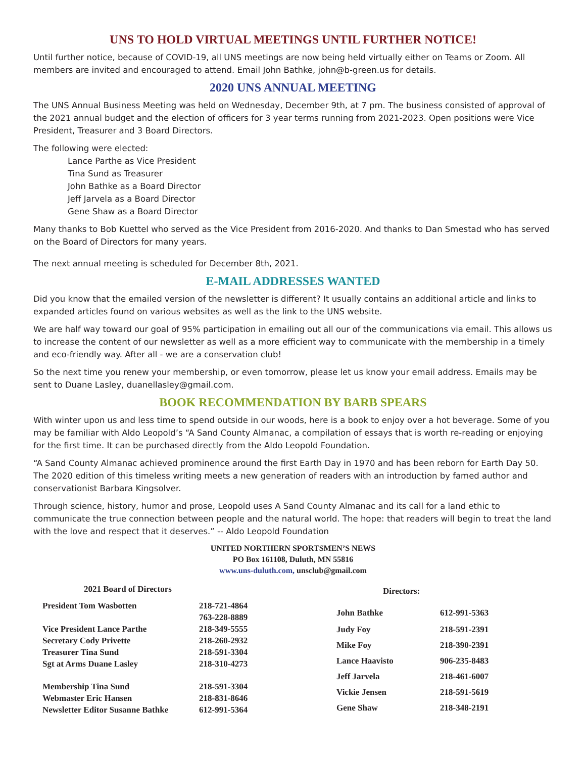UNS TO HOLD VIRTUAL MEETINGS UNTIL FURTHER NOTICE!
Until further notice, because of COVID-19, all UNS meetings are now being held virtually either on Teams or Zoom. All members are invited and encouraged to attend. Email John Bathke, john@b-green.us for details.
2020 UNS ANNUAL MEETING
The UNS Annual Business Meeting was held on Wednesday, December 9th, at 7 pm. The business consisted of approval of the 2021 annual budget and the election of officers for 3 year terms running from 2021-2023. Open positions were Vice President, Treasurer and 3 Board Directors.
The following were elected:
Lance Parthe as Vice President
Tina Sund as Treasurer
John Bathke as a Board Director
Jeff Jarvela as a Board Director
Gene Shaw as a Board Director
Many thanks to Bob Kuettel who served as the Vice President from 2016-2020. And thanks to Dan Smestad who has served on the Board of Directors for many years.
The next annual meeting is scheduled for December 8th, 2021.
E-MAIL ADDRESSES WANTED
Did you know that the emailed version of the newsletter is different? It usually contains an additional article and links to expanded articles found on various websites as well as the link to the UNS website.
We are half way toward our goal of 95% participation in emailing out all our of the communications via email. This allows us to increase the content of our newsletter as well as a more efficient way to communicate with the membership in a timely and eco-friendly way. After all - we are a conservation club!
So the next time you renew your membership, or even tomorrow, please let us know your email address. Emails may be sent to Duane Lasley, duanellasley@gmail.com.
BOOK RECOMMENDATION BY BARB SPEARS
With winter upon us and less time to spend outside in our woods, here is a book to enjoy over a hot beverage. Some of you may be familiar with Aldo Leopold’s “A Sand County Almanac, a compilation of essays that is worth re-reading or enjoying for the first time. It can be purchased directly from the Aldo Leopold Foundation.
“A Sand County Almanac achieved prominence around the first Earth Day in 1970 and has been reborn for Earth Day 50. The 2020 edition of this timeless writing meets a new generation of readers with an introduction by famed author and conservationist Barbara Kingsolver.
Through science, history, humor and prose, Leopold uses A Sand County Almanac and its call for a land ethic to communicate the true connection between people and the natural world. The hope: that readers will begin to treat the land with the love and respect that it deserves.” -- Aldo Leopold Foundation
UNITED NORTHERN SPORTSMEN’S NEWS
PO Box 161108, Duluth, MN 55816
www.uns-duluth.com, unsclub@gmail.com
| 2021 Board of Directors | |
| --- | --- |
| President Tom Wasbotten | 218-721-4864 |
| | 763-228-8889 |
| Vice President Lance Parthe | 218-349-5555 |
| Secretary Cody Privette | 218-260-2932 |
| Treasurer Tina Sund | 218-591-3304 |
| Sgt at Arms Duane Lasley | 218-310-4273 |
| Membership Tina Sund | 218-591-3304 |
| Webmaster Eric Hansen | 218-831-8646 |
| Newsletter Editor Susanne Bathke | 612-991-5364 |
| Directors: | |
| --- | --- |
| John Bathke | 612-991-5363 |
| Judy Foy | 218-591-2391 |
| Mike Foy | 218-390-2391 |
| Lance Haavisto | 906-235-8483 |
| Jeff Jarvela | 218-461-6007 |
| Vickie Jensen | 218-591-5619 |
| Gene Shaw | 218-348-2191 |